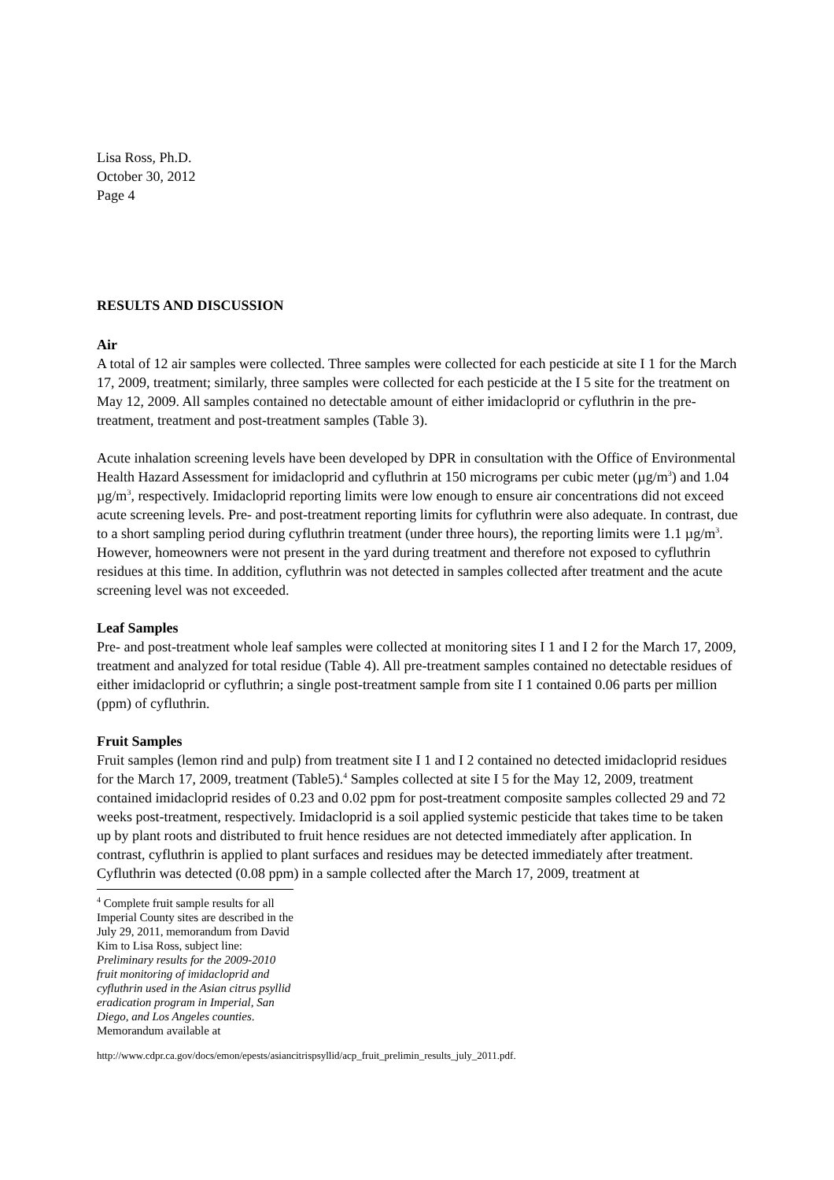Lisa Ross, Ph.D.
October 30, 2012
Page 4
RESULTS AND DISCUSSION
Air
A total of 12 air samples were collected. Three samples were collected for each pesticide at site I 1 for the March 17, 2009, treatment; similarly, three samples were collected for each pesticide at the I 5 site for the treatment on May 12, 2009. All samples contained no detectable amount of either imidacloprid or cyfluthrin in the pre-treatment, treatment and post-treatment samples (Table 3).
Acute inhalation screening levels have been developed by DPR in consultation with the Office of Environmental Health Hazard Assessment for imidacloprid and cyfluthrin at 150 micrograms per cubic meter (µg/m<sup>3</sup>) and 1.04 µg/m<sup>3</sup>, respectively. Imidacloprid reporting limits were low enough to ensure air concentrations did not exceed acute screening levels. Pre- and post-treatment reporting limits for cyfluthrin were also adequate. In contrast, due to a short sampling period during cyfluthrin treatment (under three hours), the reporting limits were 1.1 µg/m<sup>3</sup>. However, homeowners were not present in the yard during treatment and therefore not exposed to cyfluthrin residues at this time. In addition, cyfluthrin was not detected in samples collected after treatment and the acute screening level was not exceeded.
Leaf Samples
Pre- and post-treatment whole leaf samples were collected at monitoring sites I 1 and I 2 for the March 17, 2009, treatment and analyzed for total residue (Table 4). All pre-treatment samples contained no detectable residues of either imidacloprid or cyfluthrin; a single post-treatment sample from site I 1 contained 0.06 parts per million (ppm) of cyfluthrin.
Fruit Samples
Fruit samples (lemon rind and pulp) from treatment site I 1 and I 2 contained no detected imidacloprid residues for the March 17, 2009, treatment (Table5).<sup>4</sup> Samples collected at site I 5 for the May 12, 2009, treatment contained imidacloprid resides of 0.23 and 0.02 ppm for post-treatment composite samples collected 29 and 72 weeks post-treatment, respectively. Imidacloprid is a soil applied systemic pesticide that takes time to be taken up by plant roots and distributed to fruit hence residues are not detected immediately after application. In contrast, cyfluthrin is applied to plant surfaces and residues may be detected immediately after treatment. Cyfluthrin was detected (0.08 ppm) in a sample collected after the March 17, 2009, treatment at
<sup>4</sup> Complete fruit sample results for all Imperial County sites are described in the July 29, 2011, memorandum from David Kim to Lisa Ross, subject line: Preliminary results for the 2009-2010 fruit monitoring of imidacloprid and cyfluthrin used in the Asian citrus psyllid eradication program in Imperial, San Diego, and Los Angeles counties. Memorandum available at
http://www.cdpr.ca.gov/docs/emon/epests/asiancitrispsyllid/acp_fruit_prelimin_results_july_2011.pdf.